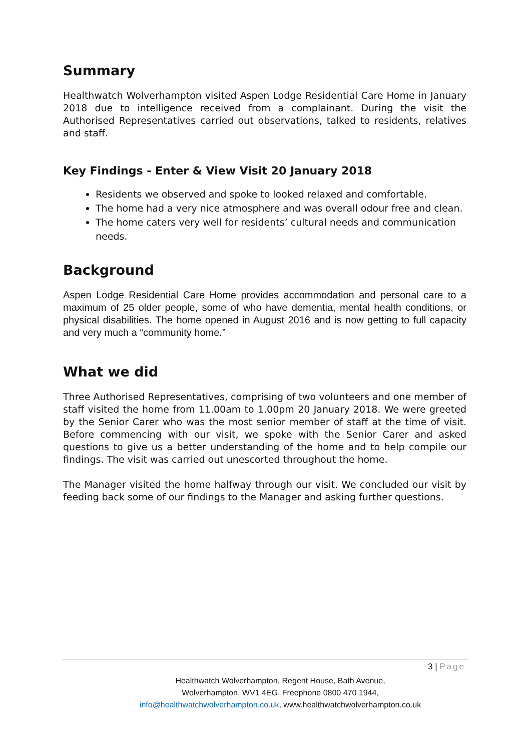Summary
Healthwatch Wolverhampton visited Aspen Lodge Residential Care Home in January 2018 due to intelligence received from a complainant. During the visit the Authorised Representatives carried out observations, talked to residents, relatives and staff.
Key Findings - Enter & View Visit 20 January 2018
Residents we observed and spoke to looked relaxed and comfortable.
The home had a very nice atmosphere and was overall odour free and clean.
The home caters very well for residents’ cultural needs and communication needs.
Background
Aspen Lodge Residential Care Home provides accommodation and personal care to a maximum of 25 older people, some of who have dementia, mental health conditions, or physical disabilities. The home opened in August 2016 and is now getting to full capacity and very much a “community home.”
What we did
Three Authorised Representatives, comprising of two volunteers and one member of staff visited the home from 11.00am to 1.00pm 20 January 2018. We were greeted by the Senior Carer who was the most senior member of staff at the time of visit. Before commencing with our visit, we spoke with the Senior Carer and asked questions to give us a better understanding of the home and to help compile our findings. The visit was carried out unescorted throughout the home.
The Manager visited the home halfway through our visit. We concluded our visit by feeding back some of our findings to the Manager and asking further questions.
3 | Page
Healthwatch Wolverhampton, Regent House, Bath Avenue,
Wolverhampton, WV1 4EG, Freephone 0800 470 1944,
info@healthwatchwolverhampton.co.uk, www.healthwatchwolverhampton.co.uk